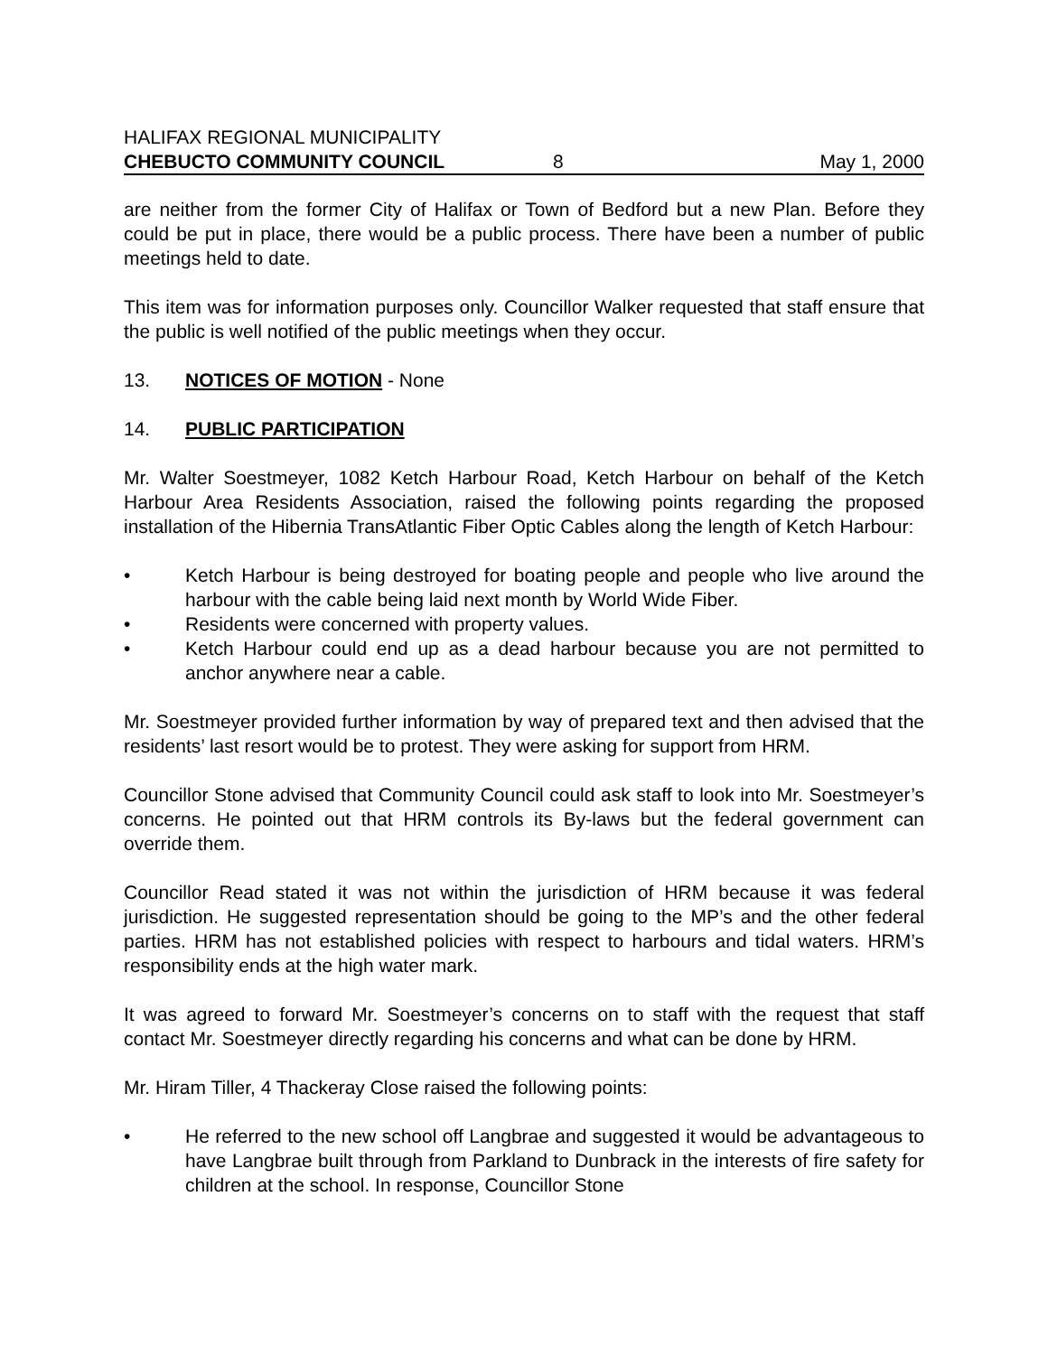HALIFAX REGIONAL MUNICIPALITY
CHEBUCTO COMMUNITY COUNCIL 8 May 1, 2000
are neither from the former City of Halifax or Town of Bedford but a new Plan. Before they could be put in place, there would be a public process. There have been a number of public meetings held to date.
This item was for information purposes only. Councillor Walker requested that staff ensure that the public is well notified of the public meetings when they occur.
13. NOTICES OF MOTION - None
14. PUBLIC PARTICIPATION
Mr. Walter Soestmeyer, 1082 Ketch Harbour Road, Ketch Harbour on behalf of the Ketch Harbour Area Residents Association, raised the following points regarding the proposed installation of the Hibernia TransAtlantic Fiber Optic Cables along the length of Ketch Harbour:
• Ketch Harbour is being destroyed for boating people and people who live around the harbour with the cable being laid next month by World Wide Fiber.
• Residents were concerned with property values.
• Ketch Harbour could end up as a dead harbour because you are not permitted to anchor anywhere near a cable.
Mr. Soestmeyer provided further information by way of prepared text and then advised that the residents’ last resort would be to protest. They were asking for support from HRM.
Councillor Stone advised that Community Council could ask staff to look into Mr. Soestmeyer’s concerns. He pointed out that HRM controls its By-laws but the federal government can override them.
Councillor Read stated it was not within the jurisdiction of HRM because it was federal jurisdiction. He suggested representation should be going to the MP’s and the other federal parties. HRM has not established policies with respect to harbours and tidal waters. HRM’s responsibility ends at the high water mark.
It was agreed to forward Mr. Soestmeyer’s concerns on to staff with the request that staff contact Mr. Soestmeyer directly regarding his concerns and what can be done by HRM.
Mr. Hiram Tiller, 4 Thackeray Close raised the following points:
• He referred to the new school off Langbrae and suggested it would be advantageous to have Langbrae built through from Parkland to Dunbrack in the interests of fire safety for children at the school. In response, Councillor Stone